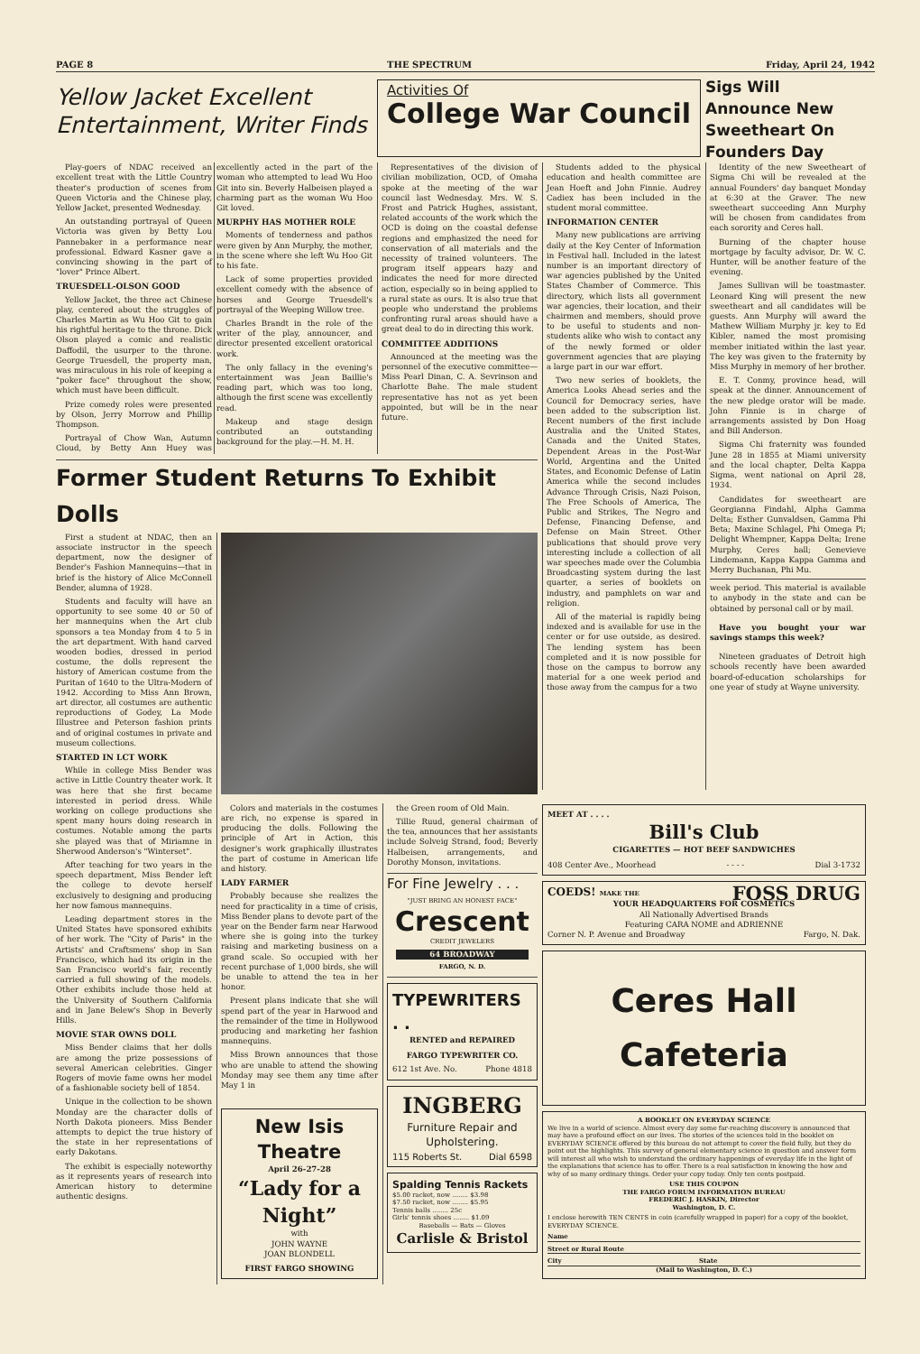PAGE 8 THE SPECTRUM Friday, April 24, 1942
Yellow Jacket Excellent Entertainment, Writer Finds
Activities Of
College War Council
Sigs Will Announce New Sweetheart On Founders Day
Play-goers of NDAC received an excellent treat with the Little Country theater's production of scenes from Queen Victoria and the Chinese play, Yellow Jacket, presented Wednesday.
An outstanding portrayal of Queen Victoria was given by Betty Lou Pannebaker in a performance near professional. Edward Kasner gave a convincing showing in the part of "lover" Prince Albert.
TRUESDELL-OLSON GOOD
Yellow Jacket, the three act Chinese play, centered about the struggles of Charles Martin as Wu Hoo Git to gain his rightful heritage to the throne. Dick Olson played a comic and realistic Daffodil, the usurper to the throne. George Truesdell, the property man, was miraculous in his role of keeping a "poker face" throughout the show, which must have been difficult.
Prize comedy roles were presented by Olson, Jerry Morrow and Phillip Thompson.
Portrayal of Chow Wan, Autumn Cloud, by Betty Ann Huey was excellently acted in the part of the woman who attempted to lead Wu Hoo Git into sin. Beverly Halbeisen played a charming part as the woman Wu Hoo Git loved.
MURPHY HAS MOTHER ROLE
Moments of tenderness and pathos were given by Ann Murphy, the mother, in the scene where she left Wu Hoo Git to his fate.
Lack of some properties provided excellent comedy with the absence of horses and George Truesdell's portrayal of the Weeping Willow tree.
Charles Brandt in the role of the writer of the play, announcer, and director presented excellent oratorical work.
The only fallacy in the evening's entertainment was Jean Baillie's reading part, which was too long, although the first scene was excellently read.
Makeup and stage design contributed an outstanding background for the play.—H. M. H.
Representatives of the division of civilian mobilization, OCD, of Omaha spoke at the meeting of the war council last Wednesday. Mrs. W. S. Frost and Patrick Hughes, assistant, related accounts of the work which the OCD is doing on the coastal defense regions and emphasized the need for conservation of all materials and the necessity of trained volunteers. The program itself appears hazy and indicates the need for more directed action, especially so in being applied to a rural state as ours. It is also true that people who understand the problems confronting rural areas should have a great deal to do in directing this work.
COMMITTEE ADDITIONS
Announced at the meeting was the personnel of the executive committee—Miss Pearl Dinan, C. A. Sevrinson and Charlotte Bahe. The male student representative has not as yet been appointed, but will be in the near future.
Students added to the physical education and health committee are Jean Hoeft and John Finnie. Audrey Cadiex has been included in the student moral committee.
INFORMATION CENTER
Many new publications are arriving daily at the Key Center of Information in Festival hall. Included in the latest number is an important directory of war agencies published by the United States Chamber of Commerce. This directory, which lists all government war agencies, their location, and their chairmen and members, should prove to be useful to students and non-students alike who wish to contact any of the newly formed or older government agencies that are playing a large part in our war effort.
Two new series of booklets, the America Looks Ahead series and the Council for Democracy series, have been added to the subscription list. Recent numbers of the first include Australia and the United States, Canada and the United States, Dependent Areas in the Post-War World, Argentina and the United States, and Economic Defense of Latin America while the second includes Advance Through Crisis, Nazi Poison, The Free Schools of America, The Public and Strikes, The Negro and Defense, Financing Defense, and Defense on Main Street. Other publications that should prove very interesting include a collection of all war speeches made over the Columbia Broadcasting system during the last quarter, a series of booklets on industry, and pamphlets on war and religion.
All of the material is rapidly being indexed and is available for use in the center or for use outside, as desired. The lending system has been completed and it is now possible for those on the campus to borrow any material for a one week period and those away from the campus for a two
Identity of the new Sweetheart of Sigma Chi will be revealed at the annual Founders' day banquet Monday at 6:30 at the Graver. The new sweetheart succeeding Ann Murphy will be chosen from candidates from each sorority and Ceres hall.
Burning of the chapter house mortgage by faculty advisor, Dr. W. C. Hunter, will be another feature of the evening.
James Sullivan will be toastmaster. Leonard King will present the new sweetheart and all candidates will be guests. Ann Murphy will award the Mathew William Murphy jr. key to Ed Kibler, named the most promising member initiated within the last year. The key was given to the fraternity by Miss Murphy in memory of her brother.
E. T. Conmy, province head, will speak at the dinner. Announcement of the new pledge orator will be made. John Finnie is in charge of arrangements assisted by Don Hoag and Bill Anderson.
Sigma Chi fraternity was founded June 28 in 1855 at Miami university and the local chapter, Delta Kappa Sigma, went national on April 28, 1934.
Candidates for sweetheart are Georgianna Findahl, Alpha Gamma Delta; Esther Gunvaldsen, Gamma Phi Beta; Maxine Schlagel, Phi Omega Pi; Delight Whempner, Kappa Delta; Irene Murphy, Ceres hall; Genevieve Lindemann, Kappa Kappa Gamma and Merry Buchanan, Phi Mu.
week period. This material is available to anybody in the state and can be obtained by personal call or by mail.
Have you bought your war savings stamps this week?
Nineteen graduates of Detroit high schools recently have been awarded board-of-education scholarships for one year of study at Wayne university.
Former Student Returns To Exhibit Dolls
First a student at NDAC, then an associate instructor in the speech department, now the designer of Bender's Fashion Mannequins—that in brief is the history of Alice McConnell Bender, alumna of 1928.
Students and faculty will have an opportunity to see some 40 or 50 of her mannequins when the Art club sponsors a tea Monday from 4 to 5 in the art department. With hand carved wooden bodies, dressed in period costume, the dolls represent the history of American costume from the Puritan of 1640 to the Ultra-Modern of 1942. According to Miss Ann Brown, art director, all costumes are authentic reproductions of Godey, La Mode Illustree and Peterson fashion prints and of original costumes in private and museum collections.
STARTED IN LCT WORK
While in college Miss Bender was active in Little Country theater work. It was here that she first became interested in period dress. While working on college productions she spent many hours doing research in costumes. Notable among the parts she played was that of Miriamne in Sherwood Anderson's "Winterset".
After teaching for two years in the speech department, Miss Bender left the college to devote herself exclusively to designing and producing her now famous mannequins.
Leading department stores in the United States have sponsored exhibits of her work. The "City of Paris" in the Artists' and Craftsmens' shop in San Francisco, which had its origin in the San Francisco world's fair, recently carried a full showing of the models. Other exhibits include those held at the University of Southern California and in Jane Belew's Shop in Beverly Hills.
MOVIE STAR OWNS DOLL
Miss Bender claims that her dolls are among the prize possessions of several American celebrities. Ginger Rogers of movie fame owns her model of a fashionable society bell of 1854.
Unique in the collection to be shown Monday are the character dolls of North Dakota pioneers. Miss Bender attempts to depict the true history of the state in her representations of early Dakotans.
The exhibit is especially noteworthy as it represents years of research into American history to determine authentic designs.
Colors and materials in the costumes are rich, no expense is spared in producing the dolls. Following the principle of Art in Action, this designer's work graphically illustrates the part of costume in American life and history.
LADY FARMER
Probably because she realizes the need for practicality in a time of crisis, Miss Bender plans to devote part of the year on the Bender farm near Harwood where she is going into the turkey raising and marketing business on a grand scale. So occupied with her recent purchase of 1,000 birds, she will be unable to attend the tea in her honor.
Present plans indicate that she will spend part of the year in Harwood and the remainder of the time in Hollywood producing and marketing her fashion mannequins.
Miss Brown announces that those who are unable to attend the showing Monday may see them any time after May 1 in
New Isis Theatre
April 26-27-28
“Lady for a Night”
with
JOHN WAYNE
JOAN BLONDELL
FIRST FARGO SHOWING
the Green room of Old Main.
Tillie Ruud, general chairman of the tea, announces that her assistants include Solveig Strand, food; Beverly Halbeisen, arrangements, and Dorothy Monson, invitations.
For Fine Jewelry . . .
"JUST BRING AN HONEST FACE"
Crescent
CREDIT JEWELERS
64 BROADWAY
FARGO, N. D.
TYPEWRITERS . .
RENTED and REPAIRED
FARGO TYPEWRITER CO.
612 1st Ave. No. Phone 4818
INGBERG
Furniture Repair and Upholstering.
115 Roberts St. Dial 6598
Spalding Tennis Rackets
$5.00 racket, now ........ $3.98
$7.50 racket, now ........ $5.95
Tennis balls ........ 25c
Girls' tennis shoes ........ $1.09
Baseballs — Bats — Gloves
Carlisle & Bristol
MEET AT . . . .
Bill's Club
CIGARETTES — HOT BEEF SANDWICHES
408 Center Ave., Moorhead - - - - Dial 3-1732
COEDS! MAKE THE FOSS DRUG
YOUR HEADQUARTERS FOR COSMETICS
All Nationally Advertised Brands
Featuring CARA NOME and ADRIENNE
Corner N. P. Avenue and Broadway Fargo, N. Dak.
Ceres Hall
Cafeteria
A BOOKLET ON EVERYDAY SCIENCE
We live in a world of science. Almost every day some far-reaching discovery is announced that may have a profound effect on our lives. The stories of the sciences told in the booklet on EVERYDAY SCIENCE offered by this bureau do not attempt to cover the field fully, but they do point out the highlights. This survey of general elementary science in question and answer form will interest all who wish to understand the ordinary happenings of everyday life in the light of the explanations that science has to offer. There is a real satisfaction in knowing the how and why of so many ordinary things. Order your copy today. Only ten cents postpaid.
USE THIS COUPON
THE FARGO FORUM INFORMATION BUREAU
FREDERIC J. HASKIN, Director
Washington, D. C.
I enclose herewith TEN CENTS in coin (carefully wrapped in paper) for a copy of the booklet, EVERYDAY SCIENCE.
Name
Street or Rural Route
City State
(Mail to Washington, D. C.)